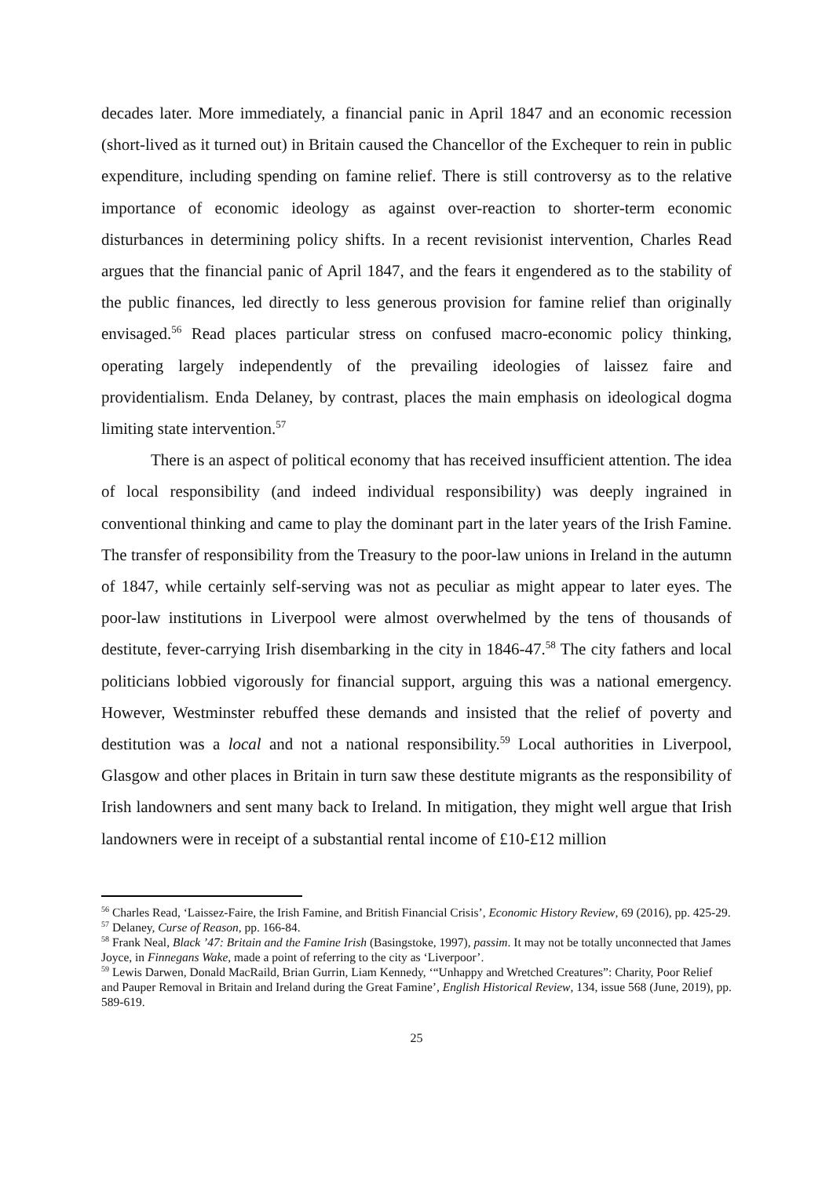decades later. More immediately, a financial panic in April 1847 and an economic recession (short-lived as it turned out) in Britain caused the Chancellor of the Exchequer to rein in public expenditure, including spending on famine relief. There is still controversy as to the relative importance of economic ideology as against over-reaction to shorter-term economic disturbances in determining policy shifts. In a recent revisionist intervention, Charles Read argues that the financial panic of April 1847, and the fears it engendered as to the stability of the public finances, led directly to less generous provision for famine relief than originally envisaged.<sup>56</sup> Read places particular stress on confused macro-economic policy thinking, operating largely independently of the prevailing ideologies of laissez faire and providentialism. Enda Delaney, by contrast, places the main emphasis on ideological dogma limiting state intervention.<sup>57</sup>
There is an aspect of political economy that has received insufficient attention. The idea of local responsibility (and indeed individual responsibility) was deeply ingrained in conventional thinking and came to play the dominant part in the later years of the Irish Famine. The transfer of responsibility from the Treasury to the poor-law unions in Ireland in the autumn of 1847, while certainly self-serving was not as peculiar as might appear to later eyes. The poor-law institutions in Liverpool were almost overwhelmed by the tens of thousands of destitute, fever-carrying Irish disembarking in the city in 1846-47.<sup>58</sup> The city fathers and local politicians lobbied vigorously for financial support, arguing this was a national emergency. However, Westminster rebuffed these demands and insisted that the relief of poverty and destitution was a local and not a national responsibility.<sup>59</sup> Local authorities in Liverpool, Glasgow and other places in Britain in turn saw these destitute migrants as the responsibility of Irish landowners and sent many back to Ireland. In mitigation, they might well argue that Irish landowners were in receipt of a substantial rental income of £10-£12 million
<sup>56</sup> Charles Read, ‘Laissez-Faire, the Irish Famine, and British Financial Crisis’, Economic History Review, 69 (2016), pp. 425-29.
<sup>57</sup> Delaney, Curse of Reason, pp. 166-84.
<sup>58</sup> Frank Neal, Black ’47: Britain and the Famine Irish (Basingstoke, 1997), passim. It may not be totally unconnected that James Joyce, in Finnegans Wake, made a point of referring to the city as ‘Liverpoor’.
<sup>59</sup> Lewis Darwen, Donald MacRaild, Brian Gurrin, Liam Kennedy, ‘“Unhappy and Wretched Creatures”: Charity, Poor Relief and Pauper Removal in Britain and Ireland during the Great Famine’, English Historical Review, 134, issue 568 (June, 2019), pp. 589-619.
25